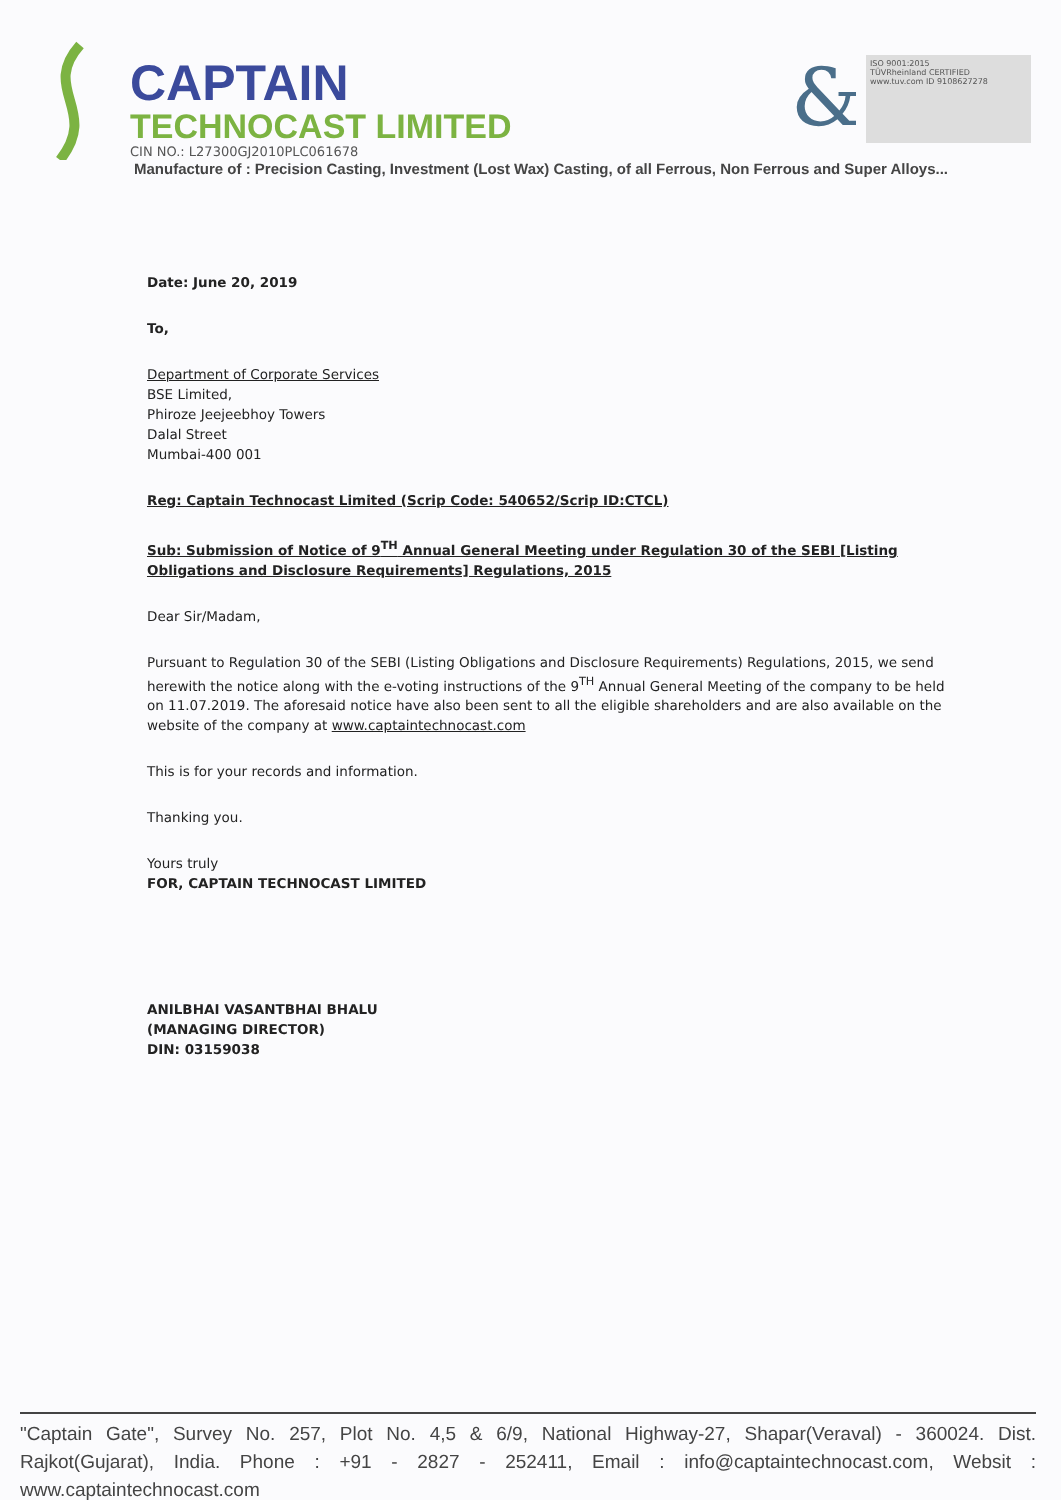CAPTAIN
TECHNOCAST LIMITED
CIN NO.: L27300GJ2010PLC061678
&
ISO 9001:2015
TÜVRheinland CERTIFIED
www.tuv.com ID 9108627278
Manufacture of : Precision Casting, Investment (Lost Wax) Casting, of all Ferrous, Non Ferrous and Super Alloys...
Date: June 20, 2019
To,
Department of Corporate Services
BSE Limited,
Phiroze Jeejeebhoy Towers
Dalal Street
Mumbai-400 001
Reg: Captain Technocast Limited (Scrip Code: 540652/Scrip ID:CTCL)
Sub: Submission of Notice of 9<sup>TH</sup> Annual General Meeting under Regulation 30 of the SEBI [Listing Obligations and Disclosure Requirements] Regulations, 2015
Dear Sir/Madam,
Pursuant to Regulation 30 of the SEBI (Listing Obligations and Disclosure Requirements) Regulations, 2015, we send herewith the notice along with the e-voting instructions of the 9<sup>TH</sup> Annual General Meeting of the company to be held on 11.07.2019. The aforesaid notice have also been sent to all the eligible shareholders and are also available on the website of the company at www.captaintechnocast.com
This is for your records and information.
Thanking you.
Yours truly
FOR, CAPTAIN TECHNOCAST LIMITED
ANILBHAI VASANTBHAI BHALU
(MANAGING DIRECTOR)
DIN: 03159038
"Captain Gate", Survey No. 257, Plot No. 4,5 & 6/9, National Highway-27, Shapar(Veraval) - 360024. Dist. Rajkot(Gujarat), India. Phone : +91 - 2827 - 252411, Email : info@captaintechnocast.com, Websit : www.captaintechnocast.com